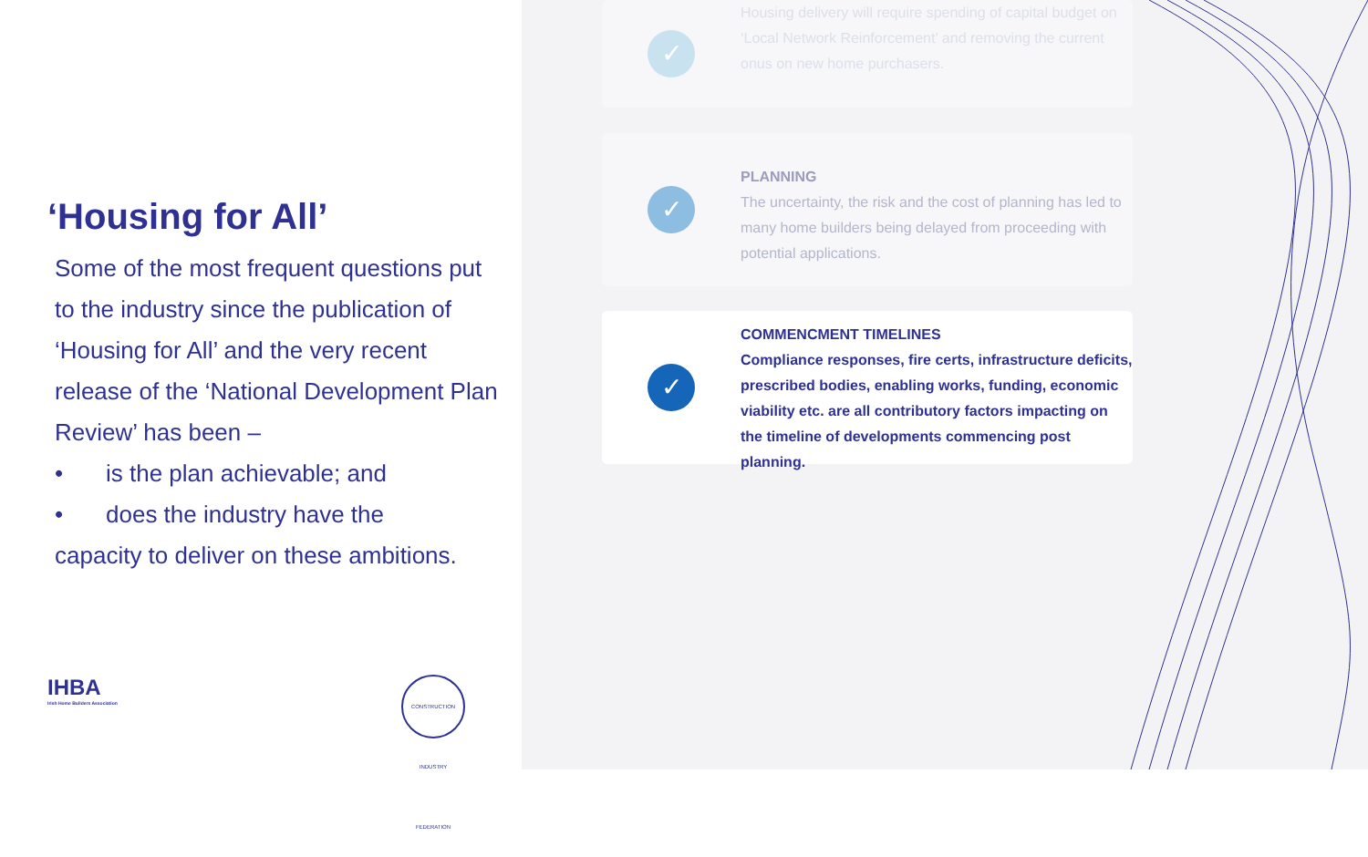‘Housing for All’
Some of the most frequent questions put to the industry since the publication of ‘Housing for All’ and the very recent release of the ‘National Development Plan Review’ has been –
• is the plan achievable; and
• does the industry have the
capacity to deliver on these ambitions.
IHBA
Irish Home Builders Association
CONSTRUCTION INDUSTRY FEDERATION
✓
Housing delivery will require spending of capital budget on ‘Local Network Reinforcement’ and removing the current onus on new home purchasers.
✓
PLANNING
The uncertainty, the risk and the cost of planning has led to many home builders being delayed from proceeding with potential applications.
✓
COMMENCMENT TIMELINES
Compliance responses, fire certs, infrastructure deficits, prescribed bodies, enabling works, funding, economic viability etc. are all contributory factors impacting on the timeline of developments commencing post planning.